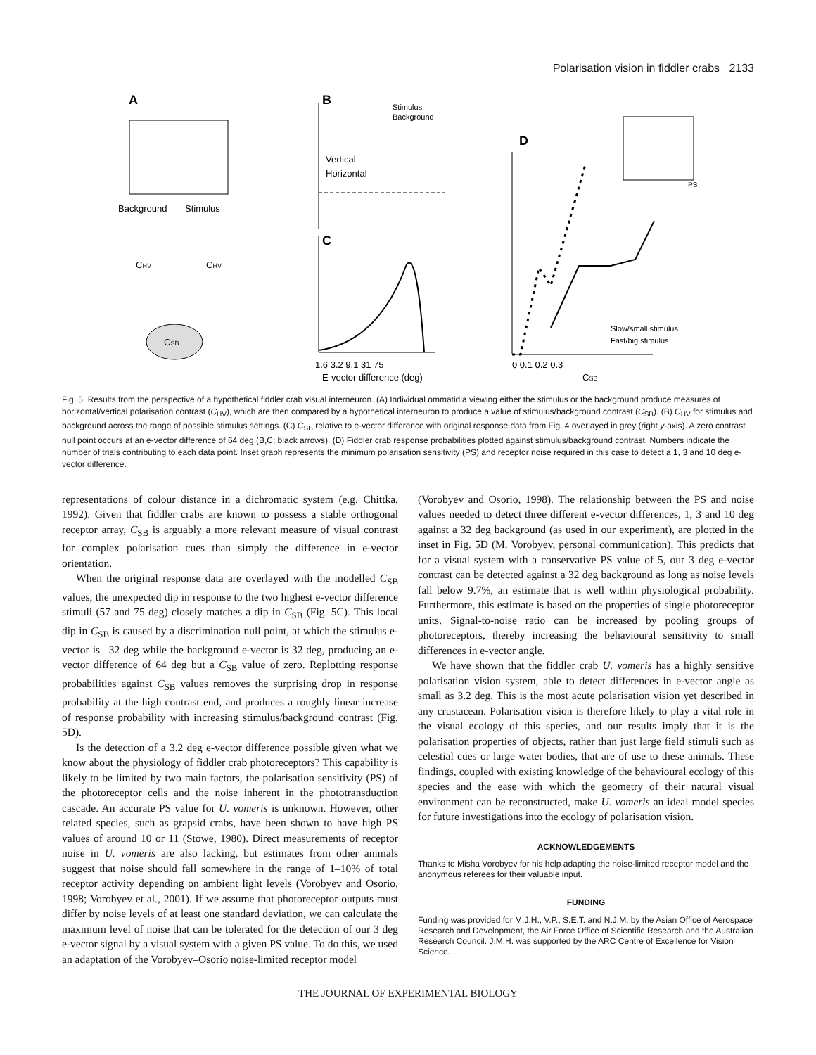Polarisation vision in fiddler crabs 2133
A
Background
Stimulus
CHV
CHV
CSB
B
Vertical
Horizontal
Stimulus
Background
C
1.6 3.2 9.1 31 75
E-vector difference (deg)
D
0 0.1 0.2 0.3
CSB
Slow/small stimulus
Fast/big stimulus
PS
Fig. 5. Results from the perspective of a hypothetical fiddler crab visual interneuron. (A) Individual ommatidia viewing either the stimulus or the background produce measures of horizontal/vertical polarisation contrast (C<sub>HV</sub>), which are then compared by a hypothetical interneuron to produce a value of stimulus/background contrast (C<sub>SB</sub>). (B) C<sub>HV</sub> for stimulus and background across the range of possible stimulus settings. (C) C<sub>SB</sub> relative to e-vector difference with original response data from Fig. 4 overlayed in grey (right y-axis). A zero contrast null point occurs at an e-vector difference of 64 deg (B,C; black arrows). (D) Fiddler crab response probabilities plotted against stimulus/background contrast. Numbers indicate the number of trials contributing to each data point. Inset graph represents the minimum polarisation sensitivity (PS) and receptor noise required in this case to detect a 1, 3 and 10 deg e-vector difference.
representations of colour distance in a dichromatic system (e.g. Chittka, 1992). Given that fiddler crabs are known to possess a stable orthogonal receptor array, C<sub>SB</sub> is arguably a more relevant measure of visual contrast for complex polarisation cues than simply the difference in e-vector orientation.
When the original response data are overlayed with the modelled C<sub>SB</sub> values, the unexpected dip in response to the two highest e-vector difference stimuli (57 and 75 deg) closely matches a dip in C<sub>SB</sub> (Fig. 5C). This local dip in C<sub>SB</sub> is caused by a discrimination null point, at which the stimulus e-vector is –32 deg while the background e-vector is 32 deg, producing an e-vector difference of 64 deg but a C<sub>SB</sub> value of zero. Replotting response probabilities against C<sub>SB</sub> values removes the surprising drop in response probability at the high contrast end, and produces a roughly linear increase of response probability with increasing stimulus/background contrast (Fig. 5D).
Is the detection of a 3.2 deg e-vector difference possible given what we know about the physiology of fiddler crab photoreceptors? This capability is likely to be limited by two main factors, the polarisation sensitivity (PS) of the photoreceptor cells and the noise inherent in the phototransduction cascade. An accurate PS value for U. vomeris is unknown. However, other related species, such as grapsid crabs, have been shown to have high PS values of around 10 or 11 (Stowe, 1980). Direct measurements of receptor noise in U. vomeris are also lacking, but estimates from other animals suggest that noise should fall somewhere in the range of 1–10% of total receptor activity depending on ambient light levels (Vorobyev and Osorio, 1998; Vorobyev et al., 2001). If we assume that photoreceptor outputs must differ by noise levels of at least one standard deviation, we can calculate the maximum level of noise that can be tolerated for the detection of our 3 deg e-vector signal by a visual system with a given PS value. To do this, we used an adaptation of the Vorobyev–Osorio noise-limited receptor model
(Vorobyev and Osorio, 1998). The relationship between the PS and noise values needed to detect three different e-vector differences, 1, 3 and 10 deg against a 32 deg background (as used in our experiment), are plotted in the inset in Fig. 5D (M. Vorobyev, personal communication). This predicts that for a visual system with a conservative PS value of 5, our 3 deg e-vector contrast can be detected against a 32 deg background as long as noise levels fall below 9.7%, an estimate that is well within physiological probability. Furthermore, this estimate is based on the properties of single photoreceptor units. Signal-to-noise ratio can be increased by pooling groups of photoreceptors, thereby increasing the behavioural sensitivity to small differences in e-vector angle.
We have shown that the fiddler crab U. vomeris has a highly sensitive polarisation vision system, able to detect differences in e-vector angle as small as 3.2 deg. This is the most acute polarisation vision yet described in any crustacean. Polarisation vision is therefore likely to play a vital role in the visual ecology of this species, and our results imply that it is the polarisation properties of objects, rather than just large field stimuli such as celestial cues or large water bodies, that are of use to these animals. These findings, coupled with existing knowledge of the behavioural ecology of this species and the ease with which the geometry of their natural visual environment can be reconstructed, make U. vomeris an ideal model species for future investigations into the ecology of polarisation vision.
ACKNOWLEDGEMENTS
Thanks to Misha Vorobyev for his help adapting the noise-limited receptor model and the anonymous referees for their valuable input.
FUNDING
Funding was provided for M.J.H., V.P., S.E.T. and N.J.M. by the Asian Office of Aerospace Research and Development, the Air Force Office of Scientific Research and the Australian Research Council. J.M.H. was supported by the ARC Centre of Excellence for Vision Science.
THE JOURNAL OF EXPERIMENTAL BIOLOGY